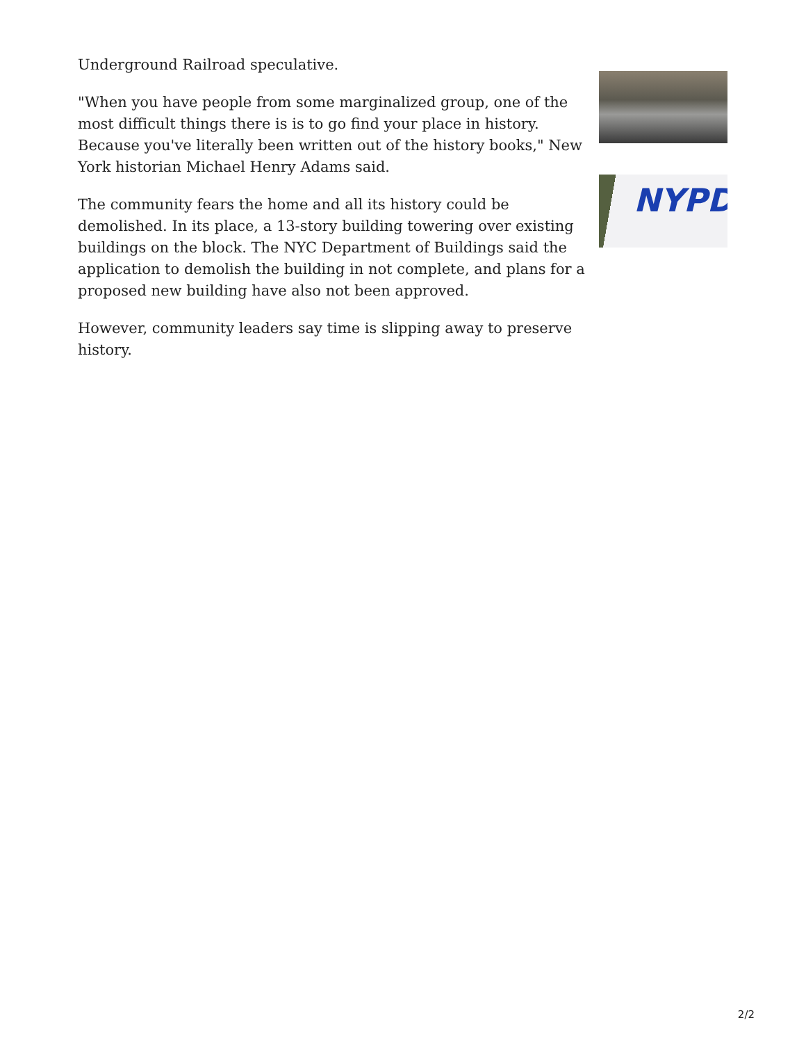Underground Railroad speculative.
"When you have people from some marginalized group, one of the most difficult things there is is to go find your place in history. Because you've literally been written out of the history books," New York historian Michael Henry Adams said.
The community fears the home and all its history could be demolished. In its place, a 13-story building towering over existing buildings on the block. The NYC Department of Buildings said the application to demolish the building in not complete, and plans for a proposed new building have also not been approved.
However, community leaders say time is slipping away to preserve history.
NYPD
2/2